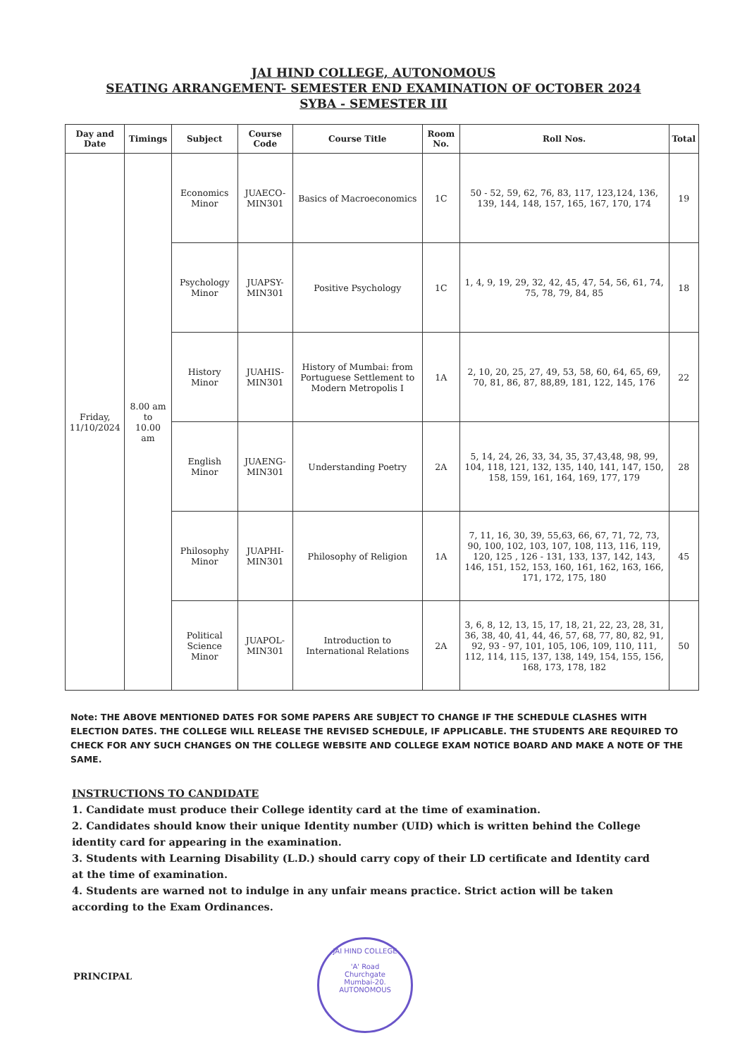JAI HIND COLLEGE, AUTONOMOUS
SEATING ARRANGEMENT- SEMESTER END EXAMINATION OF OCTOBER 2024
SYBA - SEMESTER III
| Day and Date | Timings | Subject | Course Code | Course Title | Room No. | Roll Nos. | Total |
| --- | --- | --- | --- | --- | --- | --- | --- |
| Friday, 11/10/2024 | 8.00 am to 10.00 am | Economics Minor | JUAECO-MIN301 | Basics of Macroeconomics | 1C | 50 - 52, 59, 62, 76, 83, 117, 123,124, 136, 139, 144, 148, 157, 165, 167, 170, 174 | 19 |
| | | Psychology Minor | JUAPSY-MIN301 | Positive Psychology | 1C | 1, 4, 9, 19, 29, 32, 42, 45, 47, 54, 56, 61, 74, 75, 78, 79, 84, 85 | 18 |
| | | History Minor | JUAHIS-MIN301 | History of Mumbai: from Portuguese Settlement to Modern Metropolis I | 1A | 2, 10, 20, 25, 27, 49, 53, 58, 60, 64, 65, 69, 70, 81, 86, 87, 88,89, 181, 122, 145, 176 | 22 |
| | | English Minor | JUAENG-MIN301 | Understanding Poetry | 2A | 5, 14, 24, 26, 33, 34, 35, 37,43,48, 98, 99, 104, 118, 121, 132, 135, 140, 141, 147, 150, 158, 159, 161, 164, 169, 177, 179 | 28 |
| | | Philosophy Minor | JUAPHI-MIN301 | Philosophy of Religion | 1A | 7, 11, 16, 30, 39, 55,63, 66, 67, 71, 72, 73, 90, 100, 102, 103, 107, 108, 113, 116, 119, 120, 125 , 126 - 131, 133, 137, 142, 143, 146, 151, 152, 153, 160, 161, 162, 163, 166, 171, 172, 175, 180 | 45 |
| | | Political Science Minor | JUAPOL-MIN301 | Introduction to International Relations | 2A | 3, 6, 8, 12, 13, 15, 17, 18, 21, 22, 23, 28, 31, 36, 38, 40, 41, 44, 46, 57, 68, 77, 80, 82, 91, 92, 93 - 97, 101, 105, 106, 109, 110, 111, 112, 114, 115, 137, 138, 149, 154, 155, 156, 168, 173, 178, 182 | 50 |
Note: THE ABOVE MENTIONED DATES FOR SOME PAPERS ARE SUBJECT TO CHANGE IF THE SCHEDULE CLASHES WITH ELECTION DATES. THE COLLEGE WILL RELEASE THE REVISED SCHEDULE, IF APPLICABLE. THE STUDENTS ARE REQUIRED TO CHECK FOR ANY SUCH CHANGES ON THE COLLEGE WEBSITE AND COLLEGE EXAM NOTICE BOARD AND MAKE A NOTE OF THE SAME.
INSTRUCTIONS TO CANDIDATE
1. Candidate must produce their College identity card at the time of examination.
2. Candidates should know their unique Identity number (UID) which is written behind the College identity card for appearing in the examination.
3. Students with Learning Disability (L.D.) should carry copy of their LD certificate and Identity card at the time of examination.
4. Students are warned not to indulge in any unfair means practice. Strict action will be taken according to the Exam Ordinances.
PRINCIPAL
JAI HIND COLLEGE
'A' Road
Churchgate
Mumbai-20.
AUTONOMOUS